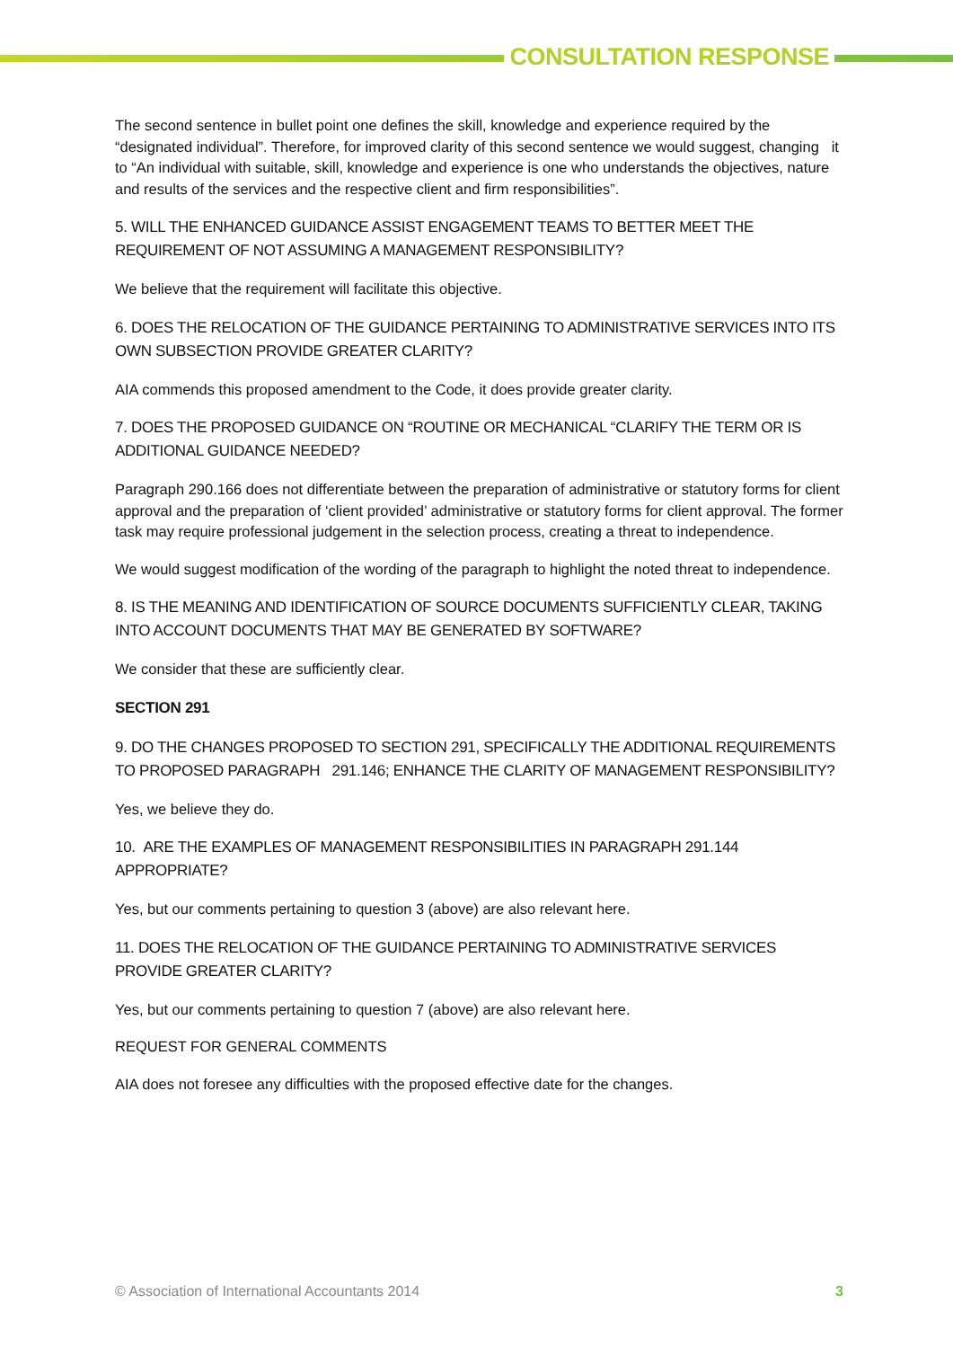CONSULTATION RESPONSE
The second sentence in bullet point one defines the skill, knowledge and experience required by the “designated individual”. Therefore, for improved clarity of this second sentence we would suggest, changing it to “An individual with suitable, skill, knowledge and experience is one who understands the objectives, nature and results of the services and the respective client and firm responsibilities”.
5. WILL THE ENHANCED GUIDANCE ASSIST ENGAGEMENT TEAMS TO BETTER MEET THE REQUIREMENT OF NOT ASSUMING A MANAGEMENT RESPONSIBILITY?
We believe that the requirement will facilitate this objective.
6. DOES THE RELOCATION OF THE GUIDANCE PERTAINING TO ADMINISTRATIVE SERVICES INTO ITS OWN SUBSECTION PROVIDE GREATER CLARITY?
AIA commends this proposed amendment to the Code, it does provide greater clarity.
7. DOES THE PROPOSED GUIDANCE ON “ROUTINE OR MECHANICAL “CLARIFY THE TERM OR IS ADDITIONAL GUIDANCE NEEDED?
Paragraph 290.166 does not differentiate between the preparation of administrative or statutory forms for client approval and the preparation of ‘client provided’ administrative or statutory forms for client approval. The former task may require professional judgement in the selection process, creating a threat to independence.
We would suggest modification of the wording of the paragraph to highlight the noted threat to independence.
8. IS THE MEANING AND IDENTIFICATION OF SOURCE DOCUMENTS SUFFICIENTLY CLEAR, TAKING INTO ACCOUNT DOCUMENTS THAT MAY BE GENERATED BY SOFTWARE?
We consider that these are sufficiently clear.
SECTION 291
9. DO THE CHANGES PROPOSED TO SECTION 291, SPECIFICALLY THE ADDITIONAL REQUIREMENTS TO PROPOSED PARAGRAPH 291.146; ENHANCE THE CLARITY OF MANAGEMENT RESPONSIBILITY?
Yes, we believe they do.
10. ARE THE EXAMPLES OF MANAGEMENT RESPONSIBILITIES IN PARAGRAPH 291.144 APPROPRIATE?
Yes, but our comments pertaining to question 3 (above) are also relevant here.
11. DOES THE RELOCATION OF THE GUIDANCE PERTAINING TO ADMINISTRATIVE SERVICES PROVIDE GREATER CLARITY?
Yes, but our comments pertaining to question 7 (above) are also relevant here.
REQUEST FOR GENERAL COMMENTS
AIA does not foresee any difficulties with the proposed effective date for the changes.
© Association of International Accountants 2014 3